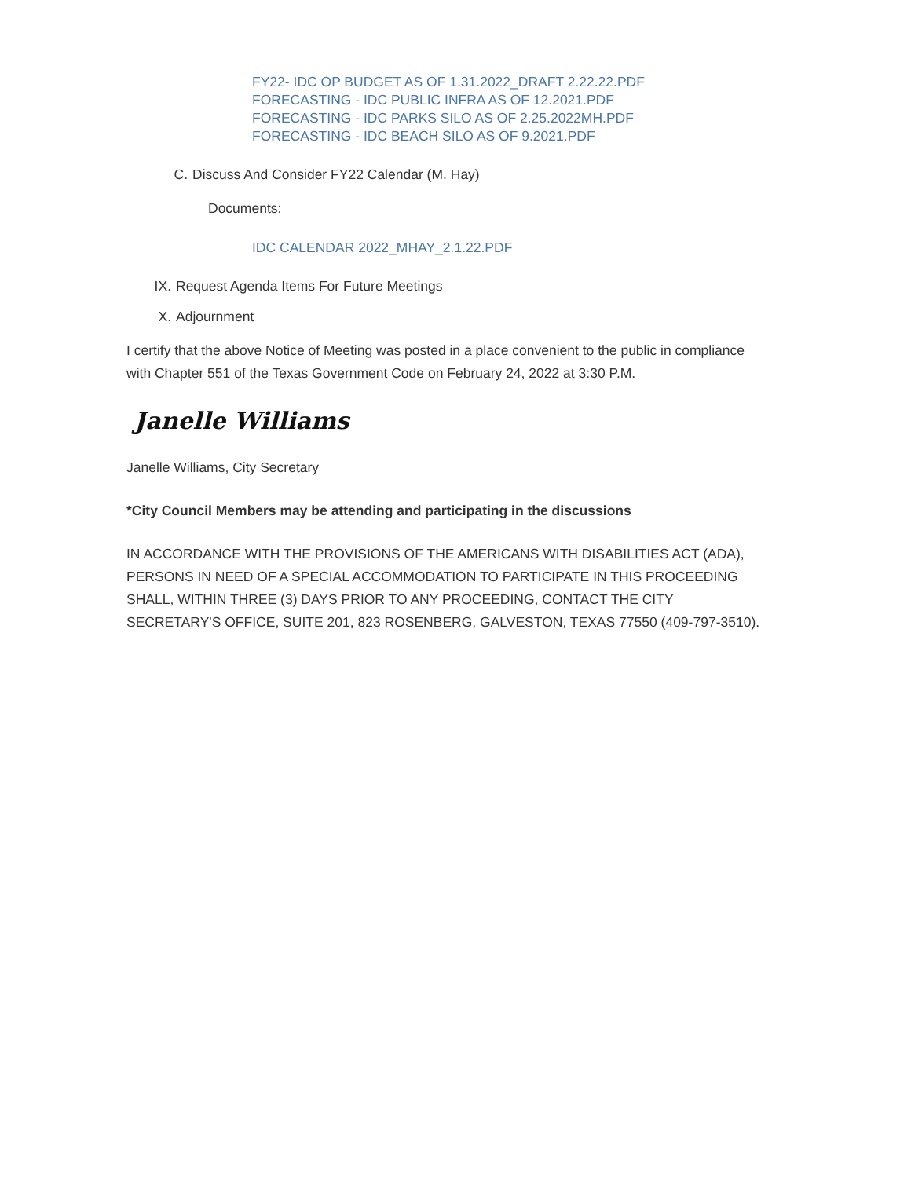FY22- IDC OP BUDGET AS OF 1.31.2022_DRAFT 2.22.22.PDF
FORECASTING - IDC PUBLIC INFRA AS OF 12.2021.PDF
FORECASTING - IDC PARKS SILO AS OF 2.25.2022MH.PDF
FORECASTING - IDC BEACH SILO AS OF 9.2021.PDF
C. Discuss And Consider FY22 Calendar (M. Hay)
Documents:
IDC CALENDAR 2022_MHAY_2.1.22.PDF
IX. Request Agenda Items For Future Meetings
X. Adjournment
I certify that the above Notice of Meeting was posted in a place convenient to the public in compliance with Chapter 551 of the Texas Government Code on February 24, 2022 at 3:30 P.M.
Janelle Williams
Janelle Williams, City Secretary
*City Council Members may be attending and participating in the discussions
IN ACCORDANCE WITH THE PROVISIONS OF THE AMERICANS WITH DISABILITIES ACT (ADA), PERSONS IN NEED OF A SPECIAL ACCOMMODATION TO PARTICIPATE IN THIS PROCEEDING SHALL, WITHIN THREE (3) DAYS PRIOR TO ANY PROCEEDING, CONTACT THE CITY SECRETARY'S OFFICE, SUITE 201, 823 ROSENBERG, GALVESTON, TEXAS 77550 (409-797-3510).